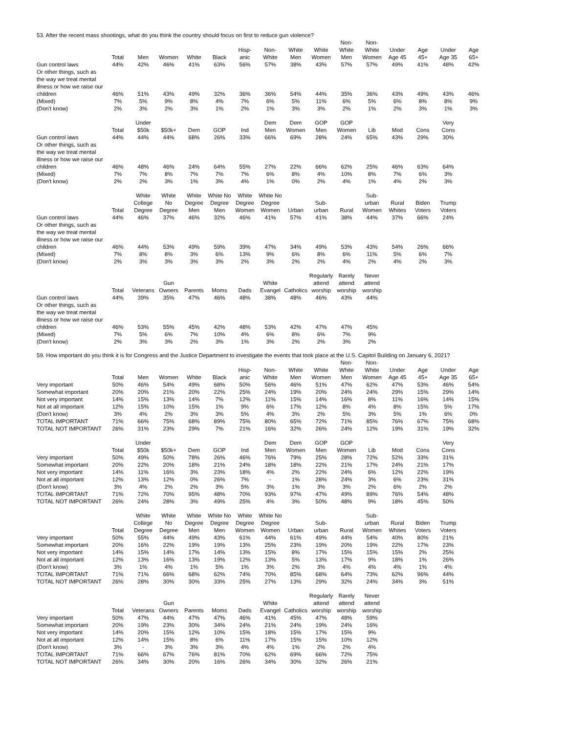53. After the recent mass shootings, what do you think the country should focus on first to reduce gun violence?
| | Total | Men | Women | White | Black | Hisp- anic | Non- White | White Men | White Women | Non- White Men | Non- White Women | Under Age 45 | Age 45+ | Under Age 35 | Age 65+ |
| --- | --- | --- | --- | --- | --- | --- | --- | --- | --- | --- | --- | --- | --- | --- | --- |
| Gun control laws | 44% | 42% | 46% | 41% | 63% | 56% | 57% | 38% | 43% | 57% | 57% | 49% | 41% | 48% | 42% |
| Or other things, such as the way we treat mental illness or how we raise our children | 46% | 51% | 43% | 49% | 32% | 36% | 36% | 54% | 44% | 35% | 36% | 43% | 49% | 43% | 46% |
| (Mixed) | 7% | 5% | 9% | 8% | 4% | 7% | 6% | 5% | 11% | 6% | 5% | 6% | 8% | 8% | 9% |
| (Don't know) | 2% | 3% | 2% | 3% | 1% | 2% | 1% | 3% | 3% | 2% | 1% | 2% | 3% | 1% | 3% |
| | Total | Under $50k | $50k+ | Dem | GOP | Ind | Dem Men | Dem Women | GOP Men | GOP Women | Lib | Mod | Cons | Very Cons |
| --- | --- | --- | --- | --- | --- | --- | --- | --- | --- | --- | --- | --- | --- | --- |
| Gun control laws | 44% | 44% | 44% | 68% | 26% | 33% | 66% | 69% | 28% | 24% | 65% | 43% | 29% | 30% |
| Or other things, such as the way we treat mental illness or how we raise our children | 46% | 48% | 46% | 24% | 64% | 55% | 27% | 22% | 66% | 62% | 25% | 46% | 63% | 64% |
| (Mixed) | 7% | 7% | 8% | 7% | 7% | 7% | 6% | 8% | 4% | 10% | 8% | 7% | 6% | 3% |
| (Don't know) | 2% | 2% | 3% | 1% | 3% | 4% | 1% | 0% | 2% | 4% | 1% | 4% | 2% | 3% |
| | Total | White College Degree | White No Degree | White Degree Men | White No Degree Men | White Degree Women | White No Degree Women | Urban | Sub- urban | Rural | Sub- urban Women | Rural Whites | Biden Voters | Trump Voters |
| --- | --- | --- | --- | --- | --- | --- | --- | --- | --- | --- | --- | --- | --- | --- |
| Gun control laws | 44% | 46% | 37% | 46% | 32% | 46% | 41% | 57% | 41% | 38% | 44% | 37% | 66% | 24% |
| Or other things, such as the way we treat mental illness or how we raise our children | 46% | 44% | 53% | 49% | 59% | 39% | 47% | 34% | 49% | 53% | 43% | 54% | 26% | 66% |
| (Mixed) | 7% | 8% | 8% | 3% | 6% | 13% | 9% | 6% | 8% | 6% | 11% | 5% | 6% | 7% |
| (Don't know) | 2% | 3% | 3% | 3% | 3% | 2% | 3% | 2% | 2% | 4% | 2% | 4% | 2% | 3% |
| | Total | Veterans | Gun Owners | Parents | Moms | Dads | White Evangel | Catholics | Regularly attend worship | Rarely attend worship | Never attend worship |
| --- | --- | --- | --- | --- | --- | --- | --- | --- | --- | --- | --- |
| Gun control laws | 44% | 39% | 35% | 47% | 46% | 48% | 38% | 48% | 46% | 43% | 44% |
| Or other things, such as the way we treat mental illness or how we raise our children | 46% | 53% | 55% | 45% | 42% | 48% | 53% | 42% | 47% | 47% | 45% |
| (Mixed) | 7% | 5% | 6% | 7% | 10% | 4% | 6% | 8% | 6% | 7% | 9% |
| (Don't know) | 2% | 3% | 3% | 2% | 3% | 1% | 3% | 2% | 2% | 3% | 2% |
59. How important do you think it is for Congress and the Justice Department to investigate the events that took place at the U.S. Capitol Building on January 6, 2021?
| | Total | Men | Women | White | Black | Hisp- anic | Non- White | White Men | White Women | Non- White Men | Non- White Women | Under Age 45 | Age 45+ | Under Age 35 | Age 65+ |
| --- | --- | --- | --- | --- | --- | --- | --- | --- | --- | --- | --- | --- | --- | --- | --- |
| Very important | 50% | 46% | 54% | 49% | 68% | 50% | 56% | 46% | 51% | 47% | 62% | 47% | 53% | 46% | 54% |
| Somewhat important | 20% | 20% | 21% | 20% | 22% | 25% | 24% | 19% | 20% | 24% | 24% | 29% | 15% | 29% | 14% |
| Not very important | 14% | 15% | 13% | 14% | 7% | 12% | 11% | 15% | 14% | 16% | 8% | 11% | 16% | 14% | 15% |
| Not at all important | 12% | 15% | 10% | 15% | 1% | 9% | 6% | 17% | 12% | 8% | 4% | 8% | 15% | 5% | 17% |
| (Don't know) | 3% | 4% | 2% | 3% | 3% | 5% | 4% | 3% | 2% | 5% | 3% | 5% | 1% | 6% | 0% |
| TOTAL IMPORTANT | 71% | 66% | 75% | 68% | 89% | 75% | 80% | 65% | 72% | 71% | 85% | 76% | 67% | 75% | 68% |
| TOTAL NOT IMPORTANT | 26% | 31% | 23% | 29% | 7% | 21% | 16% | 32% | 26% | 24% | 12% | 19% | 31% | 19% | 32% |
| | Total | Under $50k | $50k+ | Dem | GOP | Ind | Dem Men | Dem Women | GOP Men | GOP Women | Lib | Mod | Cons | Very Cons |
| --- | --- | --- | --- | --- | --- | --- | --- | --- | --- | --- | --- | --- | --- | --- |
| Very important | 50% | 49% | 50% | 78% | 26% | 46% | 76% | 79% | 25% | 28% | 72% | 52% | 33% | 31% |
| Somewhat important | 20% | 22% | 20% | 18% | 21% | 24% | 18% | 18% | 22% | 21% | 17% | 24% | 21% | 17% |
| Not very important | 14% | 11% | 16% | 3% | 23% | 18% | 4% | 2% | 22% | 24% | 6% | 12% | 22% | 19% |
| Not at all important | 12% | 13% | 12% | 0% | 26% | 7% | - | 1% | 28% | 24% | 3% | 6% | 23% | 31% |
| (Don't know) | 3% | 4% | 2% | 2% | 3% | 5% | 3% | 1% | 3% | 3% | 2% | 6% | 2% | 2% |
| TOTAL IMPORTANT | 71% | 72% | 70% | 95% | 48% | 70% | 93% | 97% | 47% | 49% | 89% | 76% | 54% | 48% |
| TOTAL NOT IMPORTANT | 26% | 24% | 28% | 3% | 49% | 25% | 4% | 3% | 50% | 48% | 9% | 18% | 45% | 50% |
| | Total | White College Degree | White No Degree | White Degree Men | White No Degree Men | White Degree Women | White No Degree Women | Urban | Sub- urban | Rural | Sub- urban Women | Rural Whites | Biden Voters | Trump Voters |
| --- | --- | --- | --- | --- | --- | --- | --- | --- | --- | --- | --- | --- | --- | --- |
| Very important | 50% | 55% | 44% | 49% | 43% | 61% | 44% | 61% | 49% | 44% | 54% | 40% | 80% | 21% |
| Somewhat important | 20% | 16% | 22% | 19% | 19% | 13% | 25% | 23% | 19% | 20% | 19% | 22% | 17% | 23% |
| Not very important | 14% | 15% | 14% | 17% | 14% | 13% | 15% | 8% | 17% | 15% | 15% | 15% | 2% | 25% |
| Not at all important | 12% | 13% | 16% | 13% | 19% | 12% | 13% | 5% | 13% | 17% | 9% | 18% | 1% | 26% |
| (Don't know) | 3% | 1% | 4% | 1% | 5% | 1% | 3% | 2% | 3% | 4% | 4% | 4% | 1% | 4% |
| TOTAL IMPORTANT | 71% | 71% | 66% | 68% | 62% | 74% | 70% | 85% | 68% | 64% | 73% | 62% | 96% | 44% |
| TOTAL NOT IMPORTANT | 26% | 28% | 30% | 30% | 33% | 25% | 27% | 13% | 29% | 32% | 24% | 34% | 3% | 51% |
| | Total | Veterans | Gun Owners | Parents | Moms | Dads | White Evangel | Catholics | Regularly attend worship | Rarely attend worship | Never attend worship |
| --- | --- | --- | --- | --- | --- | --- | --- | --- | --- | --- | --- |
| Very important | 50% | 47% | 44% | 47% | 47% | 46% | 41% | 45% | 47% | 48% | 59% |
| Somewhat important | 20% | 19% | 23% | 30% | 34% | 24% | 21% | 24% | 19% | 24% | 16% |
| Not very important | 14% | 20% | 15% | 12% | 10% | 15% | 18% | 15% | 17% | 15% | 9% |
| Not at all important | 12% | 14% | 15% | 8% | 6% | 11% | 17% | 15% | 15% | 10% | 12% |
| (Don't know) | 3% | - | 3% | 3% | 3% | 4% | 4% | 1% | 2% | 2% | 4% |
| TOTAL IMPORTANT | 71% | 66% | 67% | 76% | 81% | 70% | 62% | 69% | 66% | 72% | 75% |
| TOTAL NOT IMPORTANT | 26% | 34% | 30% | 20% | 16% | 26% | 34% | 30% | 32% | 26% | 21% |